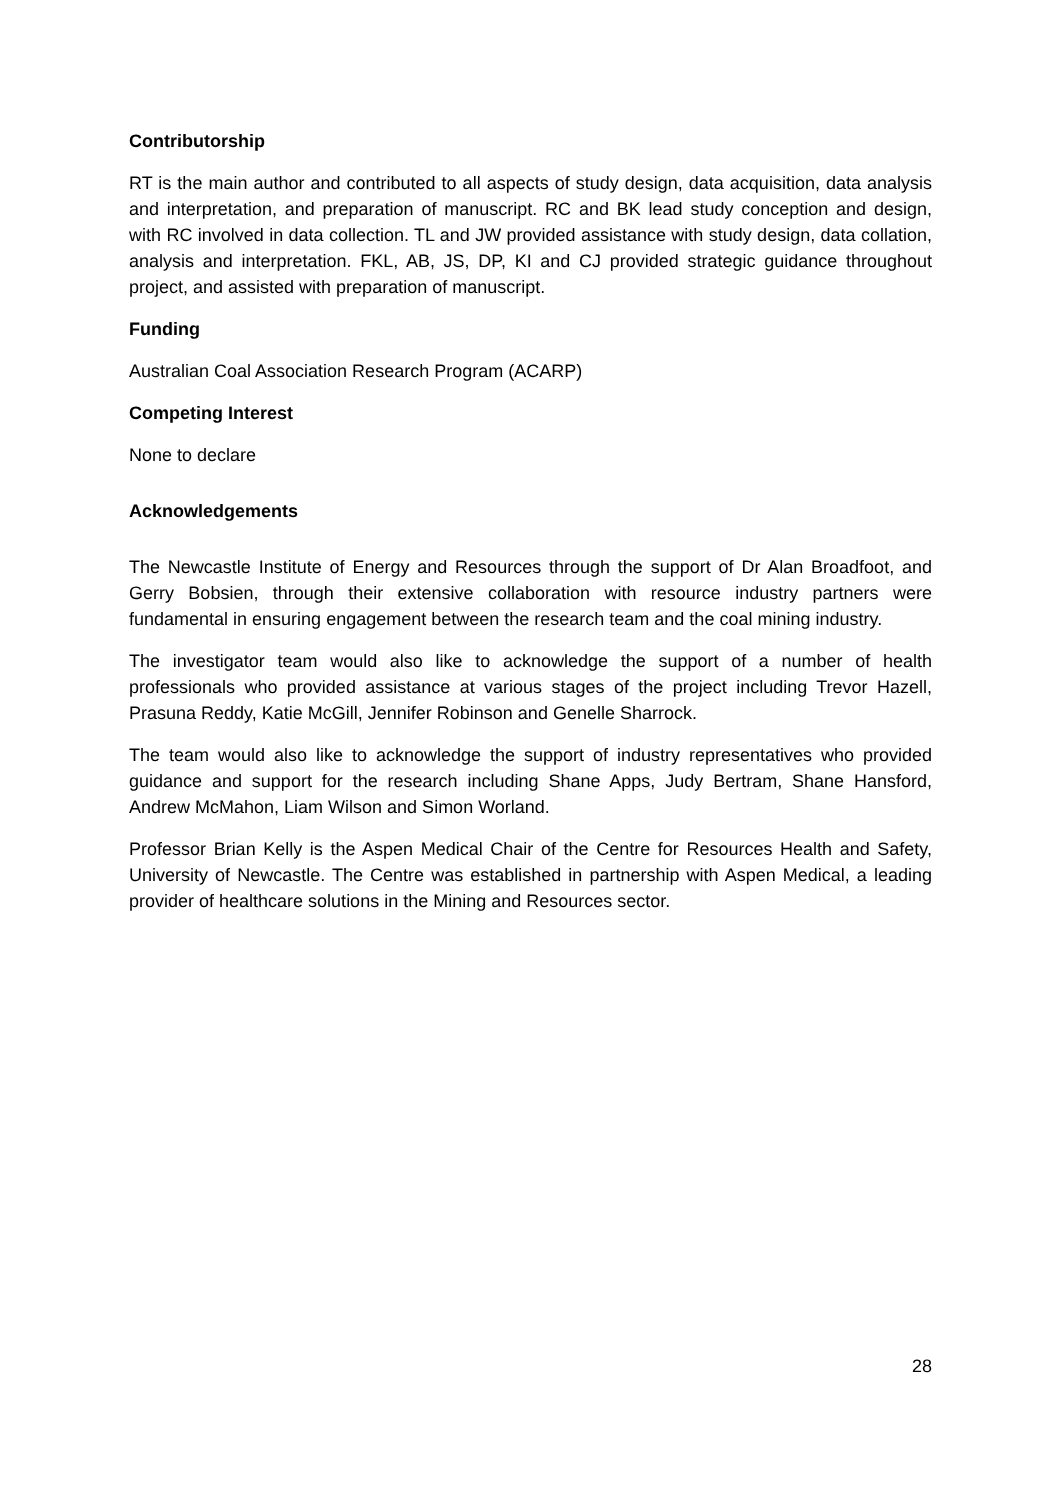Contributorship
RT is the main author and contributed to all aspects of study design, data acquisition, data analysis and interpretation, and preparation of manuscript. RC and BK lead study conception and design, with RC involved in data collection. TL and JW provided assistance with study design, data collation, analysis and interpretation. FKL, AB, JS, DP, KI and CJ provided strategic guidance throughout project, and assisted with preparation of manuscript.
Funding
Australian Coal Association Research Program (ACARP)
Competing Interest
None to declare
Acknowledgements
The Newcastle Institute of Energy and Resources through the support of Dr Alan Broadfoot, and Gerry Bobsien, through their extensive collaboration with resource industry partners were fundamental in ensuring engagement between the research team and the coal mining industry.
The investigator team would also like to acknowledge the support of a number of health professionals who provided assistance at various stages of the project including Trevor Hazell, Prasuna Reddy, Katie McGill, Jennifer Robinson and Genelle Sharrock.
The team would also like to acknowledge the support of industry representatives who provided guidance and support for the research including Shane Apps, Judy Bertram, Shane Hansford, Andrew McMahon, Liam Wilson and Simon Worland.
Professor Brian Kelly is the Aspen Medical Chair of the Centre for Resources Health and Safety, University of Newcastle. The Centre was established in partnership with Aspen Medical, a leading provider of healthcare solutions in the Mining and Resources sector.
28